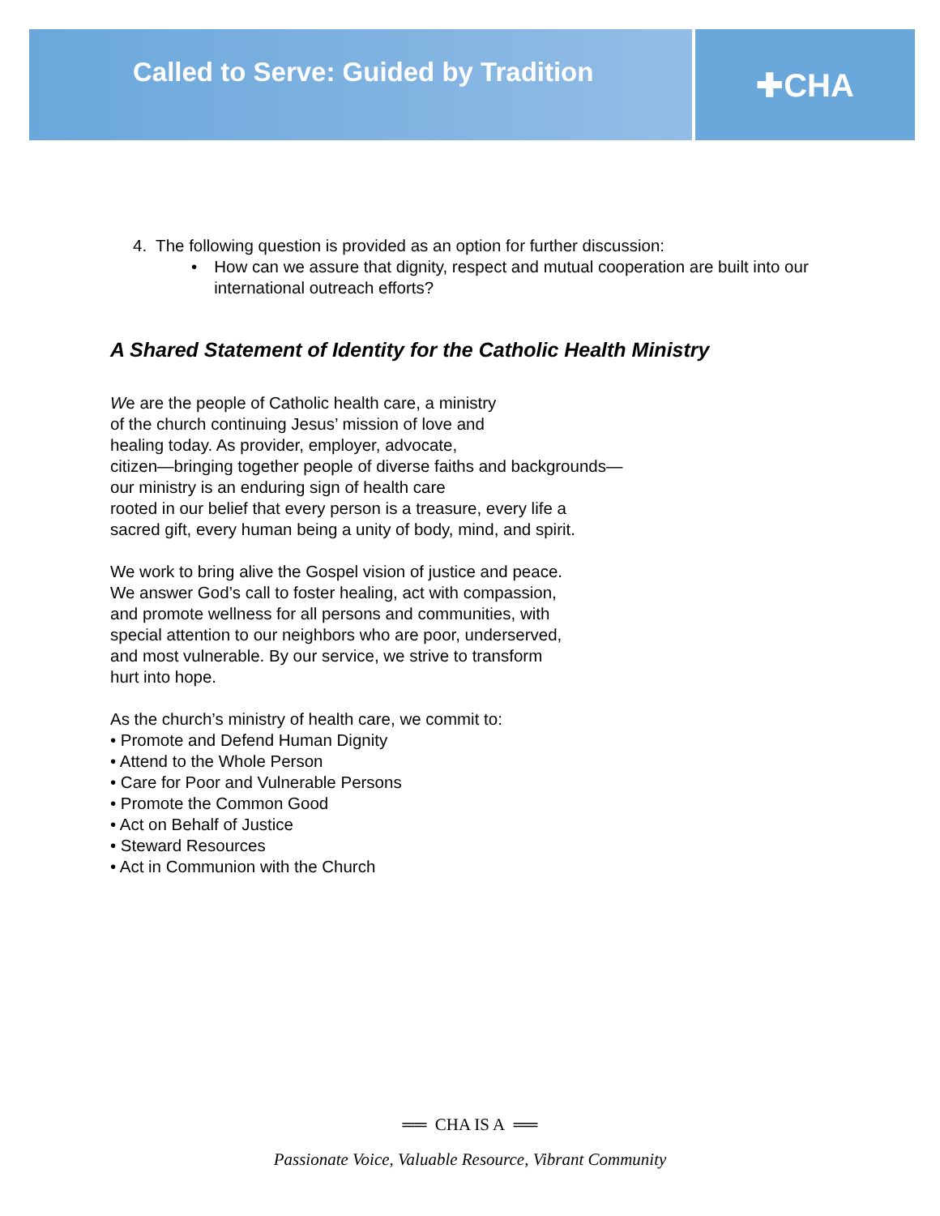Called to Serve: Guided by Tradition
✚CHA
4. The following question is provided as an option for further discussion:
• How can we assure that dignity, respect and mutual cooperation are built into our international outreach efforts?
A Shared Statement of Identity for the Catholic Health Ministry
We are the people of Catholic health care, a ministry
of the church continuing Jesus’ mission of love and
healing today. As provider, employer, advocate,
citizen—bringing together people of diverse faiths and backgrounds—
our ministry is an enduring sign of health care
rooted in our belief that every person is a treasure, every life a
sacred gift, every human being a unity of body, mind, and spirit.
We work to bring alive the Gospel vision of justice and peace.
We answer God’s call to foster healing, act with compassion,
and promote wellness for all persons and communities, with
special attention to our neighbors who are poor, underserved,
and most vulnerable. By our service, we strive to transform
hurt into hope.
As the church’s ministry of health care, we commit to:
• Promote and Defend Human Dignity
• Attend to the Whole Person
• Care for Poor and Vulnerable Persons
• Promote the Common Good
• Act on Behalf of Justice
• Steward Resources
• Act in Communion with the Church
══ CHA IS A ══
Passionate Voice, Valuable Resource, Vibrant Community